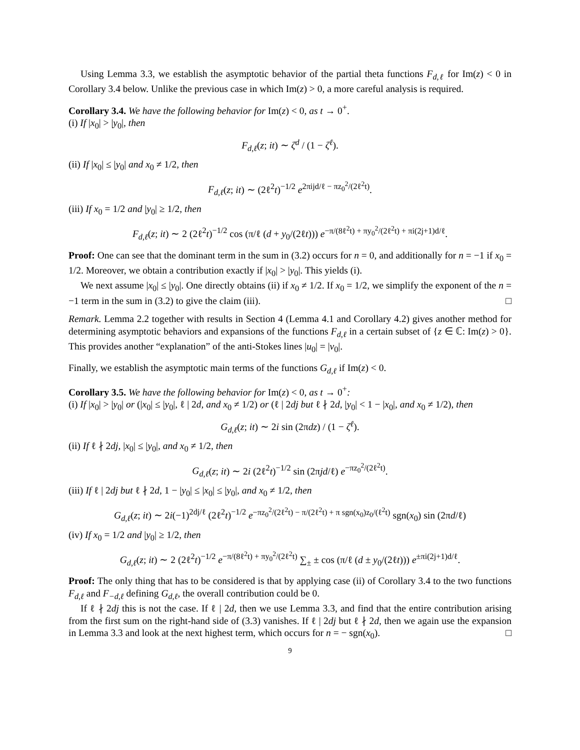Using Lemma 3.3, we establish the asymptotic behavior of the partial theta functions F<sub>d,ℓ</sub> for Im(z) < 0 in Corollary 3.4 below. Unlike the previous case in which Im(z) > 0, a more careful analysis is required.
Corollary 3.4. We have the following behavior for Im(z) < 0, as t → 0<sup>+</sup>.
(i) If |x<sub>0</sub>| > |y<sub>0</sub>|, then
F<sub>d,ℓ</sub>(z; it) ∼ ζ<sup>d</sup> / (1 − ζ<sup>ℓ</sup>).
(ii) If |x<sub>0</sub>| ≤ |y<sub>0</sub>| and x<sub>0</sub> ≠ 1/2, then
F<sub>d,ℓ</sub>(z; it) ∼ (2ℓ<sup>2</sup>t)<sup>−1/2</sup> e<sup>2πijd/ℓ − πz<sub>0</sub><sup>2</sup>/(2ℓ<sup>2</sup>t)</sup>.
(iii) If x<sub>0</sub> = 1/2 and |y<sub>0</sub>| ≥ 1/2, then
F<sub>d,ℓ</sub>(z; it) ∼ 2 (2ℓ<sup>2</sup>t)<sup>−1/2</sup> cos (π/ℓ (d + y<sub>0</sub>/(2ℓt))) e<sup>−π/(8ℓ<sup>2</sup>t) + πy<sub>0</sub><sup>2</sup>/(2ℓ<sup>2</sup>t) + πi(2j+1)d/ℓ</sup>.
Proof: One can see that the dominant term in the sum in (3.2) occurs for n = 0, and additionally for n = −1 if x<sub>0</sub> = 1/2. Moreover, we obtain a contribution exactly if |x<sub>0</sub>| > |y<sub>0</sub>|. This yields (i).
We next assume |x<sub>0</sub>| ≤ |y<sub>0</sub>|. One directly obtains (ii) if x<sub>0</sub> ≠ 1/2. If x<sub>0</sub> = 1/2, we simplify the exponent of the n = −1 term in the sum in (3.2) to give the claim (iii). □
Remark. Lemma 2.2 together with results in Section 4 (Lemma 4.1 and Corollary 4.2) gives another method for determining asymptotic behaviors and expansions of the functions F<sub>d,ℓ</sub> in a certain subset of {z ∈ ℂ: Im(z) > 0}. This provides another “explanation” of the anti-Stokes lines |u<sub>0</sub>| = |v<sub>0</sub>|.
Finally, we establish the asymptotic main terms of the functions G<sub>d,ℓ</sub> if Im(z) < 0.
Corollary 3.5. We have the following behavior for Im(z) < 0, as t → 0<sup>+</sup>:
(i) If |x<sub>0</sub>| > |y<sub>0</sub>| or (|x<sub>0</sub>| ≤ |y<sub>0</sub>|, ℓ | 2d, and x<sub>0</sub> ≠ 1/2) or (ℓ | 2dj but ℓ ∤ 2d, |y<sub>0</sub>| < 1 − |x<sub>0</sub>|, and x<sub>0</sub> ≠ 1/2), then
G<sub>d,ℓ</sub>(z; it) ∼ 2i sin (2πdz) / (1 − ζ<sup>ℓ</sup>).
(ii) If ℓ ∤ 2dj, |x<sub>0</sub>| ≤ |y<sub>0</sub>|, and x<sub>0</sub> ≠ 1/2, then
G<sub>d,ℓ</sub>(z; it) ∼ 2i (2ℓ<sup>2</sup>t)<sup>−1/2</sup> sin (2πjd/ℓ) e<sup>−πz<sub>0</sub><sup>2</sup>/(2ℓ<sup>2</sup>t)</sup>.
(iii) If ℓ | 2dj but ℓ ∤ 2d, 1 − |y<sub>0</sub>| ≤ |x<sub>0</sub>| ≤ |y<sub>0</sub>|, and x<sub>0</sub> ≠ 1/2, then
G<sub>d,ℓ</sub>(z; it) ∼ 2i(−1)<sup>2dj/ℓ</sup> (2ℓ<sup>2</sup>t)<sup>−1/2</sup> e<sup>−πz<sub>0</sub><sup>2</sup>/(2ℓ<sup>2</sup>t) − π/(2ℓ<sup>2</sup>t) + π sgn(x<sub>0</sub>)z<sub>0</sub>/(ℓ<sup>2</sup>t)</sup> sgn(x<sub>0</sub>) sin (2πd/ℓ)
(iv) If x<sub>0</sub> = 1/2 and |y<sub>0</sub>| ≥ 1/2, then
G<sub>d,ℓ</sub>(z; it) ∼ 2 (2ℓ<sup>2</sup>t)<sup>−1/2</sup> e<sup>−π/(8ℓ<sup>2</sup>t) + πy<sub>0</sub><sup>2</sup>/(2ℓ<sup>2</sup>t)</sup> ∑<sub>±</sub> ± cos (π/ℓ (d ± y<sub>0</sub>/(2ℓt))) e<sup>±πi(2j+1)d/ℓ</sup>.
Proof: The only thing that has to be considered is that by applying case (ii) of Corollary 3.4 to the two functions F<sub>d,ℓ</sub> and F<sub>−d,ℓ</sub> defining G<sub>d,ℓ</sub>, the overall contribution could be 0.
If ℓ ∤ 2dj this is not the case. If ℓ | 2d, then we use Lemma 3.3, and find that the entire contribution arising from the first sum on the right-hand side of (3.3) vanishes. If ℓ | 2dj but ℓ ∤ 2d, then we again use the expansion in Lemma 3.3 and look at the next highest term, which occurs for n = − sgn(x<sub>0</sub>). □
9